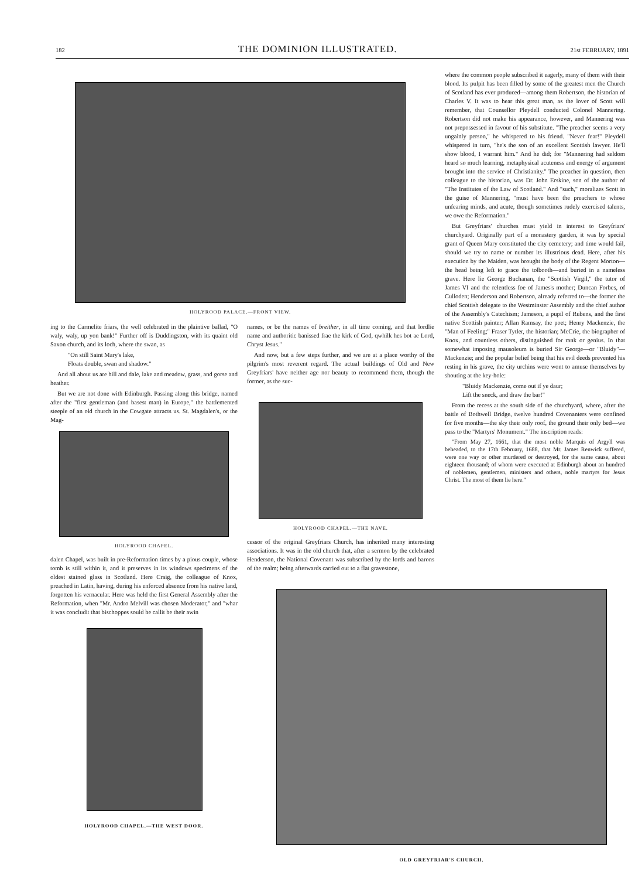182 THE DOMINION ILLUSTRATED. 21st FEBRUARY, 1891
HOLYROOD PALACE.—FRONT VIEW.
ing to the Carmelite friars, the well celebrated in the plaintive ballad, "O waly, waly, up yon bank!" Further off is Duddingston, with its quaint old Saxon church, and its loch, where the swan, as
"On still Saint Mary's lake,
Floats double, swan and shadow."
And all about us are hill and dale, lake and meadow, grass, and gorse and heather.
But we are not done with Edinburgh. Passing along this bridge, named after the "first gentleman (and basest man) in Europe," the battlemented steeple of an old church in the Cowgate attracts us. St. Magdalen's, or the Mag-
HOLYROOD CHAPEL.
dalen Chapel, was built in pre-Reformation times by a pious couple, whose tomb is still within it, and it preserves in its windows specimens of the oldest stained glass in Scotland. Here Craig, the colleague of Knox, preached in Latin, having, during his enforced absence from his native land, forgotten his vernacular. Here was held the first General Assembly after the Reformation, when "Mr. Andro Melvill was chosen Moderator," and "whar it was concludit that bischoppes sould be callit be their awin
HOLYROOD CHAPEL.—THE WEST DOOR.
names, or be the names of breither, in all time coming, and that lordlie name and authoritic banissed frae the kirk of God, qwhilk hes bot ae Lord, Chryst Jesus."
And now, but a few steps further, and we are at a place worthy of the pilgrim's most reverent regard. The actual buildings of Old and New Greyfriars' have neither age nor beauty to recommend them, though the former, as the suc-
HOLYROOD CHAPEL.—THE NAVE.
cessor of the original Greyfriars Church, has inherited many interesting associations. It was in the old church that, after a sermon by the celebrated Henderson, the National Covenant was subscribed by the lords and barons of the realm; being afterwards carried out to a flat gravestone,
where the common people subscribed it eagerly, many of them with their blood. Its pulpit has been filled by some of the greatest men the Church of Scotland has ever produced—among them Robertson, the historian of Charles V. It was to hear this great man, as the lover of Scott will remember, that Counsellor Pleydell conducted Colonel Mannering. Robertson did not make his appearance, however, and Mannering was not prepossessed in favour of his substitute. "The preacher seems a very ungainly person," he whispered to his friend. "Never fear!" Pleydell whispered in turn, "he's the son of an excellent Scottish lawyer. He'll show blood, I warrant him." And he did; for "Mannering had seldom heard so much learning, metaphysical acuteness and energy of argument brought into the service of Christianity." The preacher in question, then colleague to the historian, was Dr. John Erskine, son of the author of "The Institutes of the Law of Scotland." And "such," moralizes Scott in the guise of Mannering, "must have been the preachers to whose unfearing minds, and acute, though sometimes rudely exercised talents, we owe the Reformation."
But Greyfriars' churches must yield in interest to Greyfriars' churchyard. Originally part of a monastery garden, it was by special grant of Queen Mary constituted the city cemetery; and time would fail, should we try to name or number its illustrious dead. Here, after his execution by the Maiden, was brought the body of the Regent Morton—the head being left to grace the tolbooth—and buried in a nameless grave. Here lie George Buchanan, the "Scottish Virgil," the tutor of James VI and the relentless foe of James's mother; Duncan Forbes, of Culloden; Henderson and Robertson, already referred to—the former the chief Scottish delegate to the Westminster Assembly and the chief author of the Assembly's Catechism; Jameson, a pupil of Rubens, and the first native Scottish painter; Allan Ramsay, the poet; Henry Mackenzie, the "Man of Feeling;" Fraser Tytler, the historian; McCrie, the biographer of Knox, and countless others, distinguished for rank or genius. In that somewhat imposing mausoleum is buried Sir George—or "Bluidy"—Mackenzie; and the popular belief being that his evil deeds prevented his resting in his grave, the city urchins were wont to amuse themselves by shouting at the key-hole:
"Bluidy Mackenzie, come out if ye daur;
Lift the sneck, and draw the bar!"
From the recess at the south side of the churchyard, where, after the battle of Bothwell Bridge, twelve hundred Covenanters were confined for five months—the sky their only roof, the ground their only bed—we pass to the "Martyrs' Monument." The inscription reads:
"From May 27, 1661, that the most noble Marquis of Argyll was beheaded, to the 17th February, 1688, that Mr. James Renwick suffered, were one way or other murdered or destroyed, for the same cause, about eighteen thousand; of whom were executed at Edinburgh about an hundred of noblemen, gentlemen, ministers and others, noble martyrs for Jesus Christ. The most of them lie here."
OLD GREYFRIAR'S CHURCH.